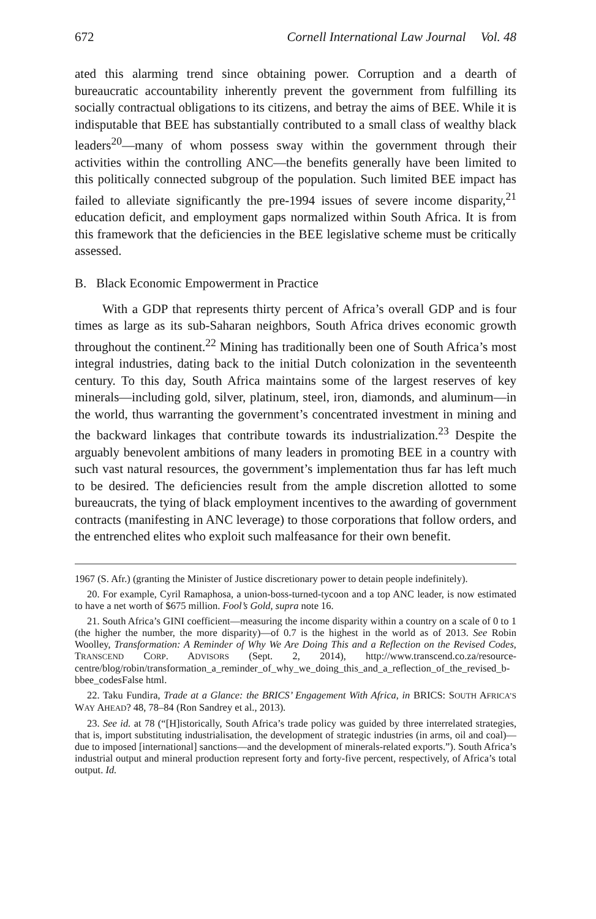672 Cornell International Law Journal Vol. 48
ated this alarming trend since obtaining power. Corruption and a dearth of bureaucratic accountability inherently prevent the government from fulfilling its socially contractual obligations to its citizens, and betray the aims of BEE. While it is indisputable that BEE has substantially contributed to a small class of wealthy black leaders<sup>20</sup>—many of whom possess sway within the government through their activities within the controlling ANC—the benefits generally have been limited to this politically connected subgroup of the population. Such limited BEE impact has failed to alleviate significantly the pre-1994 issues of severe income disparity,<sup>21</sup> education deficit, and employment gaps normalized within South Africa. It is from this framework that the deficiencies in the BEE legislative scheme must be critically assessed.
B. Black Economic Empowerment in Practice
With a GDP that represents thirty percent of Africa’s overall GDP and is four times as large as its sub-Saharan neighbors, South Africa drives economic growth throughout the continent.<sup>22</sup> Mining has traditionally been one of South Africa’s most integral industries, dating back to the initial Dutch colonization in the seventeenth century. To this day, South Africa maintains some of the largest reserves of key minerals—including gold, silver, platinum, steel, iron, diamonds, and aluminum—in the world, thus warranting the government’s concentrated investment in mining and the backward linkages that contribute towards its industrialization.<sup>23</sup> Despite the arguably benevolent ambitions of many leaders in promoting BEE in a country with such vast natural resources, the government’s implementation thus far has left much to be desired. The deficiencies result from the ample discretion allotted to some bureaucrats, the tying of black employment incentives to the awarding of government contracts (manifesting in ANC leverage) to those corporations that follow orders, and the entrenched elites who exploit such malfeasance for their own benefit.
1967 (S. Afr.) (granting the Minister of Justice discretionary power to detain people indefinitely).
20. For example, Cyril Ramaphosa, a union-boss-turned-tycoon and a top ANC leader, is now estimated to have a net worth of $675 million. Fool’s Gold, supra note 16.
21. South Africa’s GINI coefficient—measuring the income disparity within a country on a scale of 0 to 1 (the higher the number, the more disparity)—of 0.7 is the highest in the world as of 2013. See Robin Woolley, Transformation: A Reminder of Why We Are Doing This and a Reflection on the Revised Codes, TRANSCEND CORP. ADVISORS (Sept. 2, 2014), http://www.transcend.co.za/resource-centre/blog/robin/transformation_a_reminder_of_why_we_doing_this_and_a_reflection_of_the_revised_b-bbee_codesFalse html.
22. Taku Fundira, Trade at a Glance: the BRICS’ Engagement With Africa, in BRICS: SOUTH AFRICA’S WAY AHEAD? 48, 78–84 (Ron Sandrey et al., 2013).
23. See id. at 78 (“[H]istorically, South Africa’s trade policy was guided by three interrelated strategies, that is, import substituting industrialisation, the development of strategic industries (in arms, oil and coal)—due to imposed [international] sanctions—and the development of minerals-related exports.”). South Africa’s industrial output and mineral production represent forty and forty-five percent, respectively, of Africa’s total output. Id.